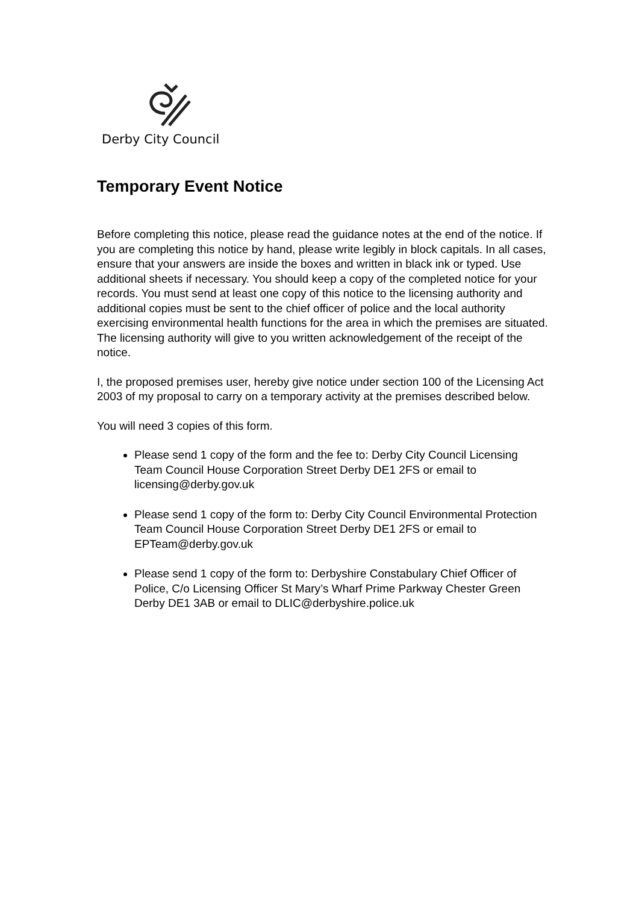Derby City Council
Temporary Event Notice
Before completing this notice, please read the guidance notes at the end of the notice. If you are completing this notice by hand, please write legibly in block capitals. In all cases, ensure that your answers are inside the boxes and written in black ink or typed. Use additional sheets if necessary. You should keep a copy of the completed notice for your records. You must send at least one copy of this notice to the licensing authority and additional copies must be sent to the chief officer of police and the local authority exercising environmental health functions for the area in which the premises are situated. The licensing authority will give to you written acknowledgement of the receipt of the notice.
I, the proposed premises user, hereby give notice under section 100 of the Licensing Act 2003 of my proposal to carry on a temporary activity at the premises described below.
You will need 3 copies of this form.
Please send 1 copy of the form and the fee to: Derby City Council Licensing Team Council House Corporation Street Derby DE1 2FS or email to licensing@derby.gov.uk
Please send 1 copy of the form to: Derby City Council Environmental Protection Team Council House Corporation Street Derby DE1 2FS or email to EPTeam@derby.gov.uk
Please send 1 copy of the form to: Derbyshire Constabulary Chief Officer of Police, C/o Licensing Officer St Mary’s Wharf Prime Parkway Chester Green Derby DE1 3AB or email to DLIC@derbyshire.police.uk